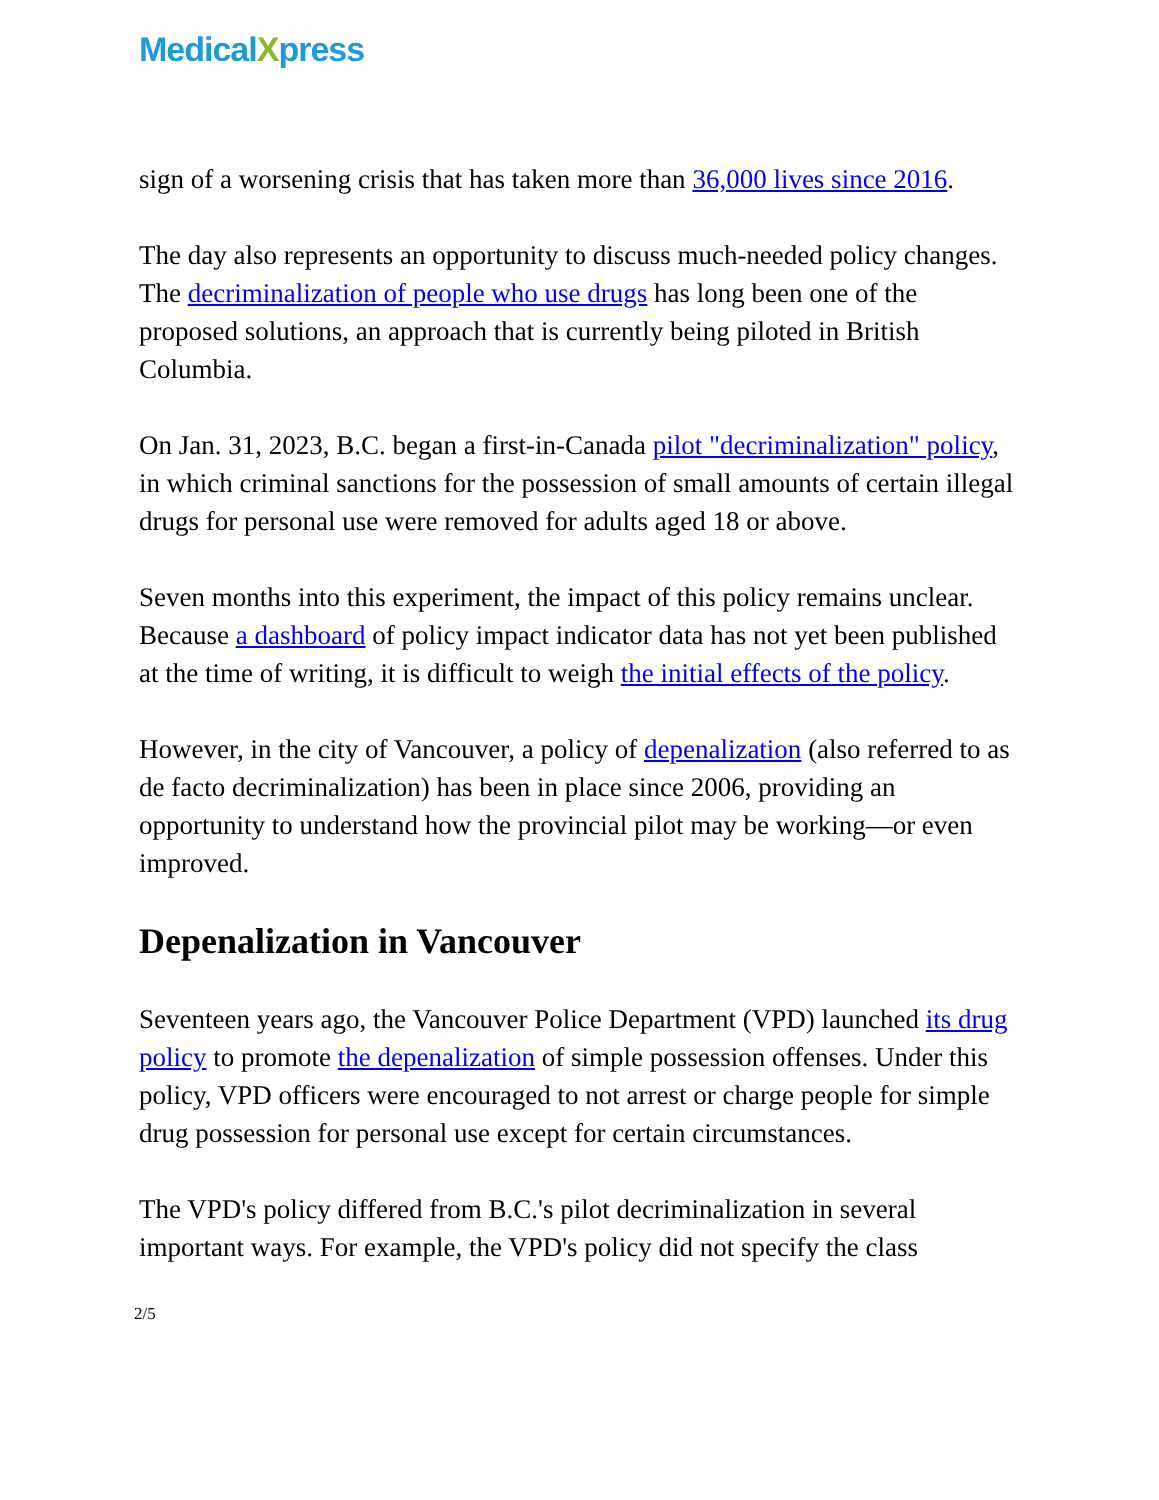MedicalXpress
sign of a worsening crisis that has taken more than 36,000 lives since 2016.
The day also represents an opportunity to discuss much-needed policy changes. The decriminalization of people who use drugs has long been one of the proposed solutions, an approach that is currently being piloted in British Columbia.
On Jan. 31, 2023, B.C. began a first-in-Canada pilot "decriminalization" policy, in which criminal sanctions for the possession of small amounts of certain illegal drugs for personal use were removed for adults aged 18 or above.
Seven months into this experiment, the impact of this policy remains unclear. Because a dashboard of policy impact indicator data has not yet been published at the time of writing, it is difficult to weigh the initial effects of the policy.
However, in the city of Vancouver, a policy of depenalization (also referred to as de facto decriminalization) has been in place since 2006, providing an opportunity to understand how the provincial pilot may be working—or even improved.
Depenalization in Vancouver
Seventeen years ago, the Vancouver Police Department (VPD) launched its drug policy to promote the depenalization of simple possession offenses. Under this policy, VPD officers were encouraged to not arrest or charge people for simple drug possession for personal use except for certain circumstances.
The VPD's policy differed from B.C.'s pilot decriminalization in several important ways. For example, the VPD's policy did not specify the class
2/5